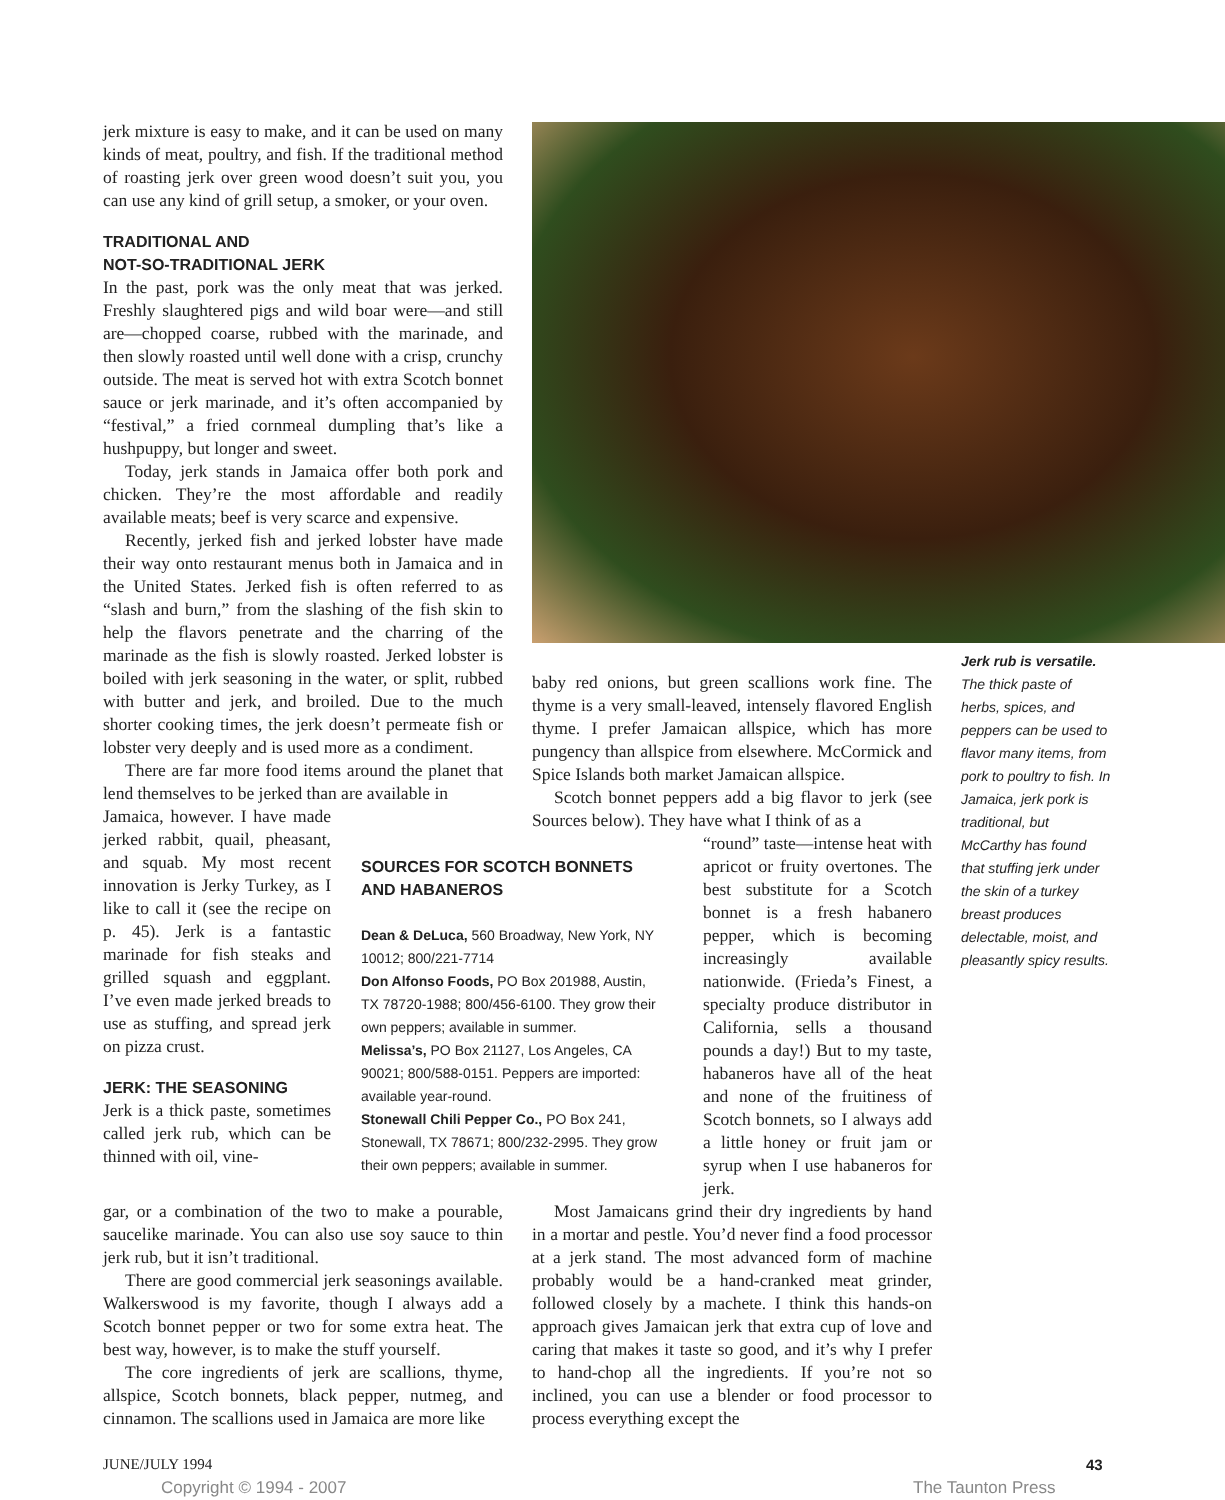jerk mixture is easy to make, and it can be used on many kinds of meat, poultry, and fish. If the traditional method of roasting jerk over green wood doesn’t suit you, you can use any kind of grill setup, a smoker, or your oven.
TRADITIONAL AND
NOT-SO-TRADITIONAL JERK
In the past, pork was the only meat that was jerked. Freshly slaughtered pigs and wild boar were—and still are—chopped coarse, rubbed with the marinade, and then slowly roasted until well done with a crisp, crunchy outside. The meat is served hot with extra Scotch bonnet sauce or jerk marinade, and it’s often accompanied by “festival,” a fried cornmeal dumpling that’s like a hushpuppy, but longer and sweet.
Today, jerk stands in Jamaica offer both pork and chicken. They’re the most affordable and readily available meats; beef is very scarce and expensive.
Recently, jerked fish and jerked lobster have made their way onto restaurant menus both in Jamaica and in the United States. Jerked fish is often referred to as “slash and burn,” from the slashing of the fish skin to help the flavors penetrate and the charring of the marinade as the fish is slowly roasted. Jerked lobster is boiled with jerk seasoning in the water, or split, rubbed with butter and jerk, and broiled. Due to the much shorter cooking times, the jerk doesn’t permeate fish or lobster very deeply and is used more as a condiment.
There are far more food items around the planet that lend themselves to be jerked than are available in
Jamaica, however. I have made jerked rabbit, quail, pheasant, and squab. My most recent innovation is Jerky Turkey, as I like to call it (see the recipe on p. 45). Jerk is a fantastic marinade for fish steaks and grilled squash and eggplant. I’ve even made jerked breads to use as stuffing, and spread jerk on pizza crust.
JERK: THE SEASONING
Jerk is a thick paste, sometimes called jerk rub, which can be thinned with oil, vine-
Jerk rub is versatile. The thick paste of herbs, spices, and peppers can be used to flavor many items, from pork to poultry to fish. In Jamaica, jerk pork is traditional, but McCarthy has found that stuffing jerk under the skin of a turkey breast produces delectable, moist, and pleasantly spicy results.
baby red onions, but green scallions work fine. The thyme is a very small-leaved, intensely flavored English thyme. I prefer Jamaican allspice, which has more pungency than allspice from elsewhere. McCormick and Spice Islands both market Jamaican allspice.
Scotch bonnet peppers add a big flavor to jerk (see Sources below). They have what I think of as a
SOURCES FOR SCOTCH BONNETS AND HABANEROS
Dean & DeLuca, 560 Broadway, New York, NY 10012; 800/221-7714
Don Alfonso Foods, PO Box 201988, Austin, TX 78720-1988; 800/456-6100. They grow their own peppers; available in summer.
Melissa’s, PO Box 21127, Los Angeles, CA 90021; 800/588-0151. Peppers are imported: available year-round.
Stonewall Chili Pepper Co., PO Box 241, Stonewall, TX 78671; 800/232-2995. They grow their own peppers; available in summer.
“round” taste—intense heat with apricot or fruity overtones. The best substitute for a Scotch bonnet is a fresh habanero pepper, which is becoming increasingly available nationwide. (Frieda’s Finest, a specialty produce distributor in California, sells a thousand pounds a day!) But to my taste, habaneros have all of the heat and none of the fruitiness of Scotch bonnets, so I always add a little honey or fruit jam or syrup when I use habaneros for jerk.
gar, or a combination of the two to make a pourable, saucelike marinade. You can also use soy sauce to thin jerk rub, but it isn’t traditional.
There are good commercial jerk seasonings available. Walkerswood is my favorite, though I always add a Scotch bonnet pepper or two for some extra heat. The best way, however, is to make the stuff yourself.
The core ingredients of jerk are scallions, thyme, allspice, Scotch bonnets, black pepper, nutmeg, and cinnamon. The scallions used in Jamaica are more like
Most Jamaicans grind their dry ingredients by hand in a mortar and pestle. You’d never find a food processor at a jerk stand. The most advanced form of machine probably would be a hand-cranked meat grinder, followed closely by a machete. I think this hands-on approach gives Jamaican jerk that extra cup of love and caring that makes it taste so good, and it’s why I prefer to hand-chop all the ingredients. If you’re not so inclined, you can use a blender or food processor to process everything except the
JUNE/JULY 1994 43
Copyright © 1994 - 2007 The Taunton Press